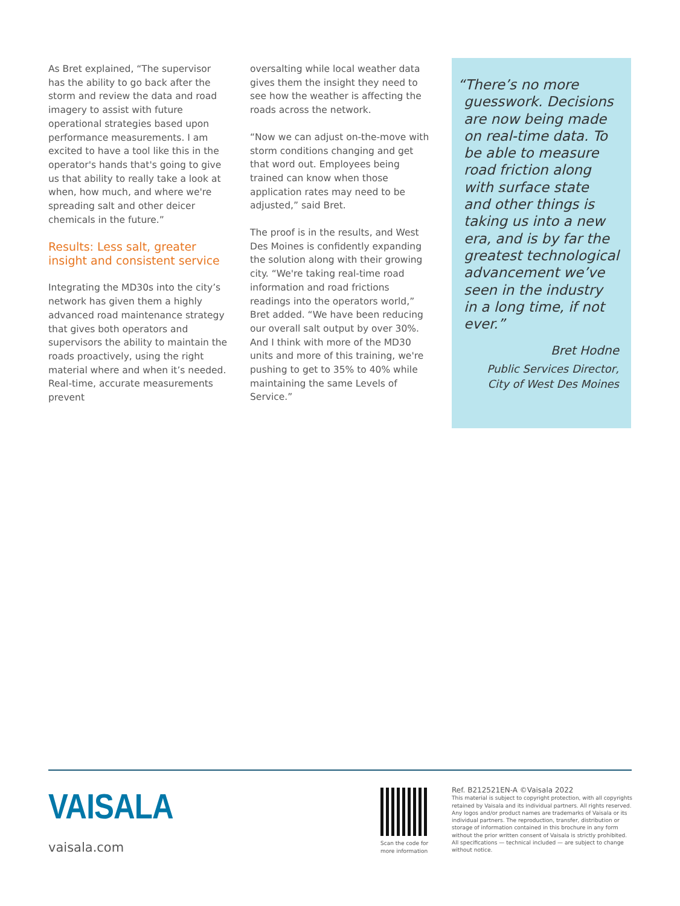As Bret explained, “The supervisor has the ability to go back after the storm and review the data and road imagery to assist with future operational strategies based upon performance measurements. I am excited to have a tool like this in the operator's hands that's going to give us that ability to really take a look at when, how much, and where we're spreading salt and other deicer chemicals in the future.”
Results: Less salt, greater insight and consistent service
Integrating the MD30s into the city’s network has given them a highly advanced road maintenance strategy that gives both operators and supervisors the ability to maintain the roads proactively, using the right material where and when it’s needed. Real-time, accurate measurements prevent
oversalting while local weather data gives them the insight they need to see how the weather is affecting the roads across the network.
“Now we can adjust on-the-move with storm conditions changing and get that word out. Employees being trained can know when those application rates may need to be adjusted,” said Bret.
The proof is in the results, and West Des Moines is confidently expanding the solution along with their growing city. “We're taking real-time road information and road frictions readings into the operators world,” Bret added. “We have been reducing our overall salt output by over 30%. And I think with more of the MD30 units and more of this training, we're pushing to get to 35% to 40% while maintaining the same Levels of Service.”
“There’s no more guesswork. Decisions are now being made on real-time data. To be able to measure road friction along with surface state and other things is taking us into a new era, and is by far the greatest technological advancement we’ve seen in the industry in a long time, if not ever.”
Bret Hodne
Public Services Director,
City of West Des Moines
VAISALA
vaisala.com
Scan the code for
more information
Ref. B212521EN-A ©Vaisala 2022
This material is subject to copyright protection, with all copyrights retained by Vaisala and its individual partners. All rights reserved. Any logos and/or product names are trademarks of Vaisala or its individual partners. The reproduction, transfer, distribution or storage of information contained in this brochure in any form without the prior written consent of Vaisala is strictly prohibited. All specifications — technical included — are subject to change without notice.